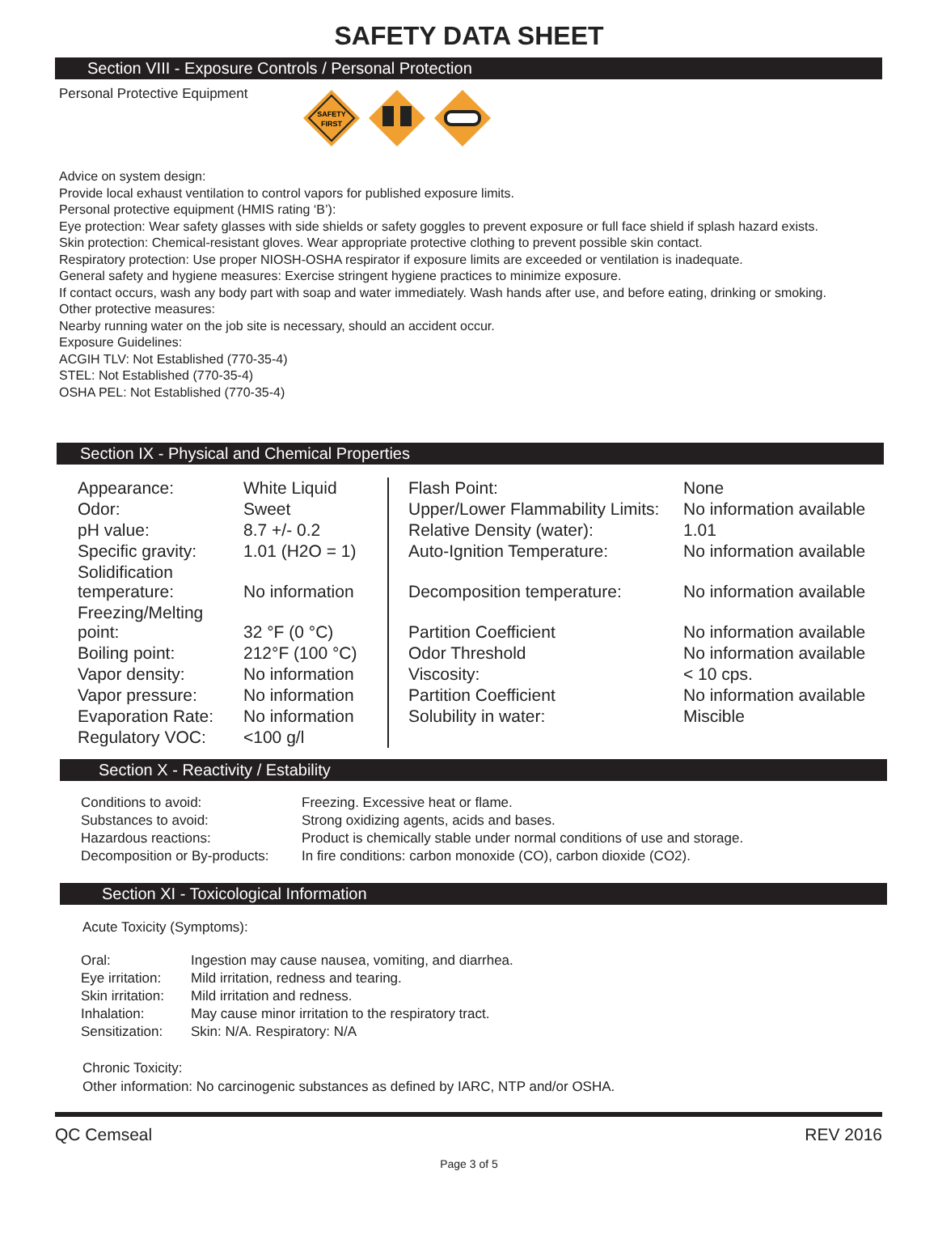SAFETY DATA SHEET
Section VIII - Exposure Controls / Personal Protection
Personal Protective Equipment
SAFETY
FIRST
Advice on system design:
Provide local exhaust ventilation to control vapors for published exposure limits.
Personal protective equipment (HMIS rating ‘B’):
Eye protection: Wear safety glasses with side shields or safety goggles to prevent exposure or full face shield if splash hazard exists.
Skin protection: Chemical-resistant gloves. Wear appropriate protective clothing to prevent possible skin contact.
Respiratory protection: Use proper NIOSH-OSHA respirator if exposure limits are exceeded or ventilation is inadequate.
General safety and hygiene measures: Exercise stringent hygiene practices to minimize exposure.
If contact occurs, wash any body part with soap and water immediately. Wash hands after use, and before eating, drinking or smoking.
Other protective measures:
Nearby running water on the job site is necessary, should an accident occur.
Exposure Guidelines:
ACGIH TLV: Not Established (770-35-4)
STEL: Not Established (770-35-4)
OSHA PEL: Not Established (770-35-4)
Section IX - Physical and Chemical Properties
| Appearance: | White Liquid | | Flash Point: | None |
| Odor: | Sweet | | Upper/Lower Flammability Limits: | No information available |
| pH value: | 8.7 +/- 0.2 | | Relative Density (water): | 1.01 |
| Specific gravity: | 1.01 (H2O = 1) | | Auto-Ignition Temperature: | No information available |
| Solidification temperature: | No information | | Decomposition temperature: | No information available |
| Freezing/Melting point: | 32 °F (0 °C) | | Partition Coefficient | No information available |
| Boiling point: | 212°F (100 °C) | | Odor Threshold | No information available |
| Vapor density: | No information | | Viscosity: | < 10 cps. |
| Vapor pressure: | No information | | Partition Coefficient | No information available |
| Evaporation Rate: | No information | | Solubility in water: | Miscible |
| Regulatory VOC: | <100 g/l | | | |
Section X - Reactivity / Estability
| Conditions to avoid: | Freezing. Excessive heat or flame. |
| Substances to avoid: | Strong oxidizing agents, acids and bases. |
| Hazardous reactions: | Product is chemically stable under normal conditions of use and storage. |
| Decomposition or By-products: | In fire conditions: carbon monoxide (CO), carbon dioxide (CO2). |
Section XI - Toxicological Information
Acute Toxicity (Symptoms):
| Oral: | Ingestion may cause nausea, vomiting, and diarrhea. |
| Eye irritation: | Mild irritation, redness and tearing. |
| Skin irritation: | Mild irritation and redness. |
| Inhalation: | May cause minor irritation to the respiratory tract. |
| Sensitization: | Skin: N/A. Respiratory: N/A |
Chronic Toxicity:
Other information: No carcinogenic substances as defined by IARC, NTP and/or OSHA.
QC Cemseal REV 2016
Page 3 of 5